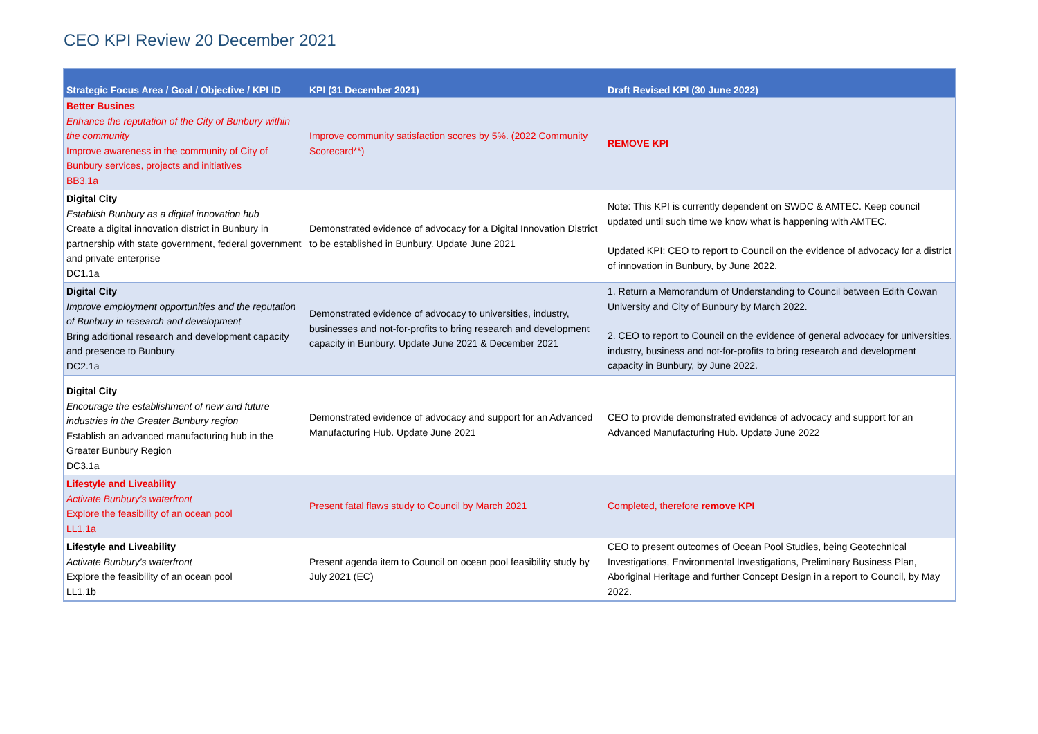CEO KPI Review 20 December 2021
| Strategic Focus Area / Goal / Objective / KPI ID | KPI (31 December 2021) | Draft Revised KPI (30 June 2022) |
| --- | --- | --- |
| Better Busines Enhance the reputation of the City of Bunbury within the community Improve awareness in the community of City of Bunbury services, projects and initiatives BB3.1a | Improve community satisfaction scores by 5%. (2022 Community Scorecard**) | REMOVE KPI |
| Digital City Establish Bunbury as a digital innovation hub Create a digital innovation district in Bunbury in partnership with state government, federal government and private enterprise DC1.1a | Demonstrated evidence of advocacy for a Digital Innovation District to be established in Bunbury. Update June 2021 | Note: This KPI is currently dependent on SWDC & AMTEC. Keep council updated until such time we know what is happening with AMTEC. Updated KPI: CEO to report to Council on the evidence of advocacy for a district of innovation in Bunbury, by June 2022. |
| Digital City Improve employment opportunities and the reputation of Bunbury in research and development Bring additional research and development capacity and presence to Bunbury DC2.1a | Demonstrated evidence of advocacy to universities, industry, businesses and not-for-profits to bring research and development capacity in Bunbury. Update June 2021 & December 2021 | 1. Return a Memorandum of Understanding to Council between Edith Cowan University and City of Bunbury by March 2022. 2. CEO to report to Council on the evidence of general advocacy for universities, industry, business and not-for-profits to bring research and development capacity in Bunbury, by June 2022. |
| Digital City Encourage the establishment of new and future industries in the Greater Bunbury region Establish an advanced manufacturing hub in the Greater Bunbury Region DC3.1a | Demonstrated evidence of advocacy and support for an Advanced Manufacturing Hub. Update June 2021 | CEO to provide demonstrated evidence of advocacy and support for an Advanced Manufacturing Hub. Update June 2022 |
| Lifestyle and Liveability Activate Bunbury's waterfront Explore the feasibility of an ocean pool LL1.1a | Present fatal flaws study to Council by March 2021 | Completed, therefore remove KPI |
| Lifestyle and Liveability Activate Bunbury's waterfront Explore the feasibility of an ocean pool LL1.1b | Present agenda item to Council on ocean pool feasibility study by July 2021 (EC) | CEO to present outcomes of Ocean Pool Studies, being Geotechnical Investigations, Environmental Investigations, Preliminary Business Plan, Aboriginal Heritage and further Concept Design in a report to Council, by May 2022. |